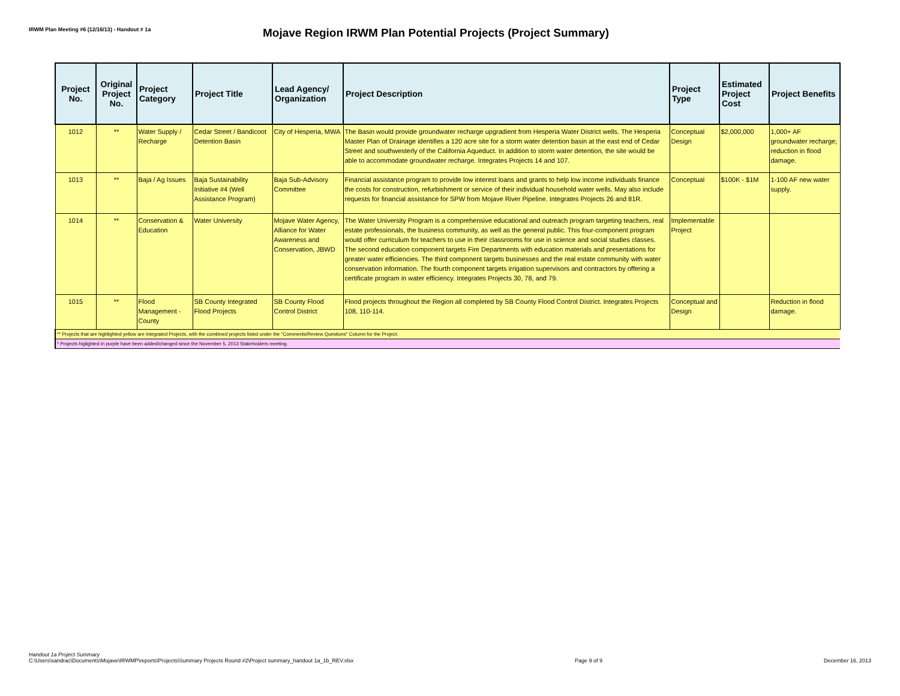IRWM Plan Meeting #6 (12/16/13) - Handout # 1a
Mojave Region IRWM Plan Potential Projects (Project Summary)
| Project No. | Original Project No. | Project Category | Project Title | Lead Agency/ Organization | Project Description | Project Type | Estimated Project Cost | Project Benefits |
| --- | --- | --- | --- | --- | --- | --- | --- | --- |
| 1012 | ** | Water Supply / Recharge | Cedar Street / Bandicoot Detention Basin | City of Hesperia, MWA | The Basin would provide groundwater recharge upgradient from Hesperia Water District wells. The Hesperia Master Plan of Drainage identifies a 120 acre site for a storm water detention basin at the east end of Cedar Street and southwesterly of the California Aqueduct. In addition to storm water detention, the site would be able to accommodate groundwater recharge. Integrates Projects 14 and 107. | Conceptual Design | $2,000,000 | 1,000+ AF groundwater recharge; reduction in flood damage. |
| 1013 | ** | Baja / Ag Issues | Baja Sustainability Initiative #4 (Well Assistance Program) | Baja Sub-Advisory Committee | Financial assistance program to provide low interest loans and grants to help low income individuals finance the costs for construction, refurbishment or service of their individual household water wells. May also include requests for financial assistance for SPW from Mojave River Pipeline. Integrates Projects 26 and 81R. | Conceptual | $100K - $1M | 1-100 AF new water supply. |
| 1014 | ** | Conservation & Education | Water University | Mojave Water Agency, Alliance for Water Awareness and Conservation, JBWD | The Water University Program is a comprehensive educational and outreach program targeting teachers, real estate professionals, the business community, as well as the general public. This four-component program would offer curriculum for teachers to use in their classrooms for use in science and social studies classes. The second education component targets Fire Departments with education materials and presentations for greater water efficiencies. The third component targets businesses and the real estate community with water conservation information. The fourth component targets irrigation supervisors and contractors by offering a certificate program in water efficiency. Integrates Projects 30, 78, and 79. | Implementable Project | | |
| 1015 | ** | Flood Management - County | SB County Integrated Flood Projects | SB County Flood Control District | Flood projects throughout the Region all completed by SB County Flood Control District. Integrates Projects 108, 110-114. | Conceptual and Design | | Reduction in flood damage. |
| ** Projects that are highlighted yellow are Integrated Projects, with the combined projects listed under the "Comments/Review Questions" Column for the Project. | | | | | | | | |
| * Projects higlighted in purple have been added/changed since the November 5, 2013 Stakeholders meeting. | | | | | | | | |
Handout 1a Project Summary
C:\Users\sandrac\Documents\Mojave\IRWMP\reports\Projects\Summary Projects Round #2\Project summary_handout 1a_1b_REV.xlsx
Page 9 of 9
December 16, 2013